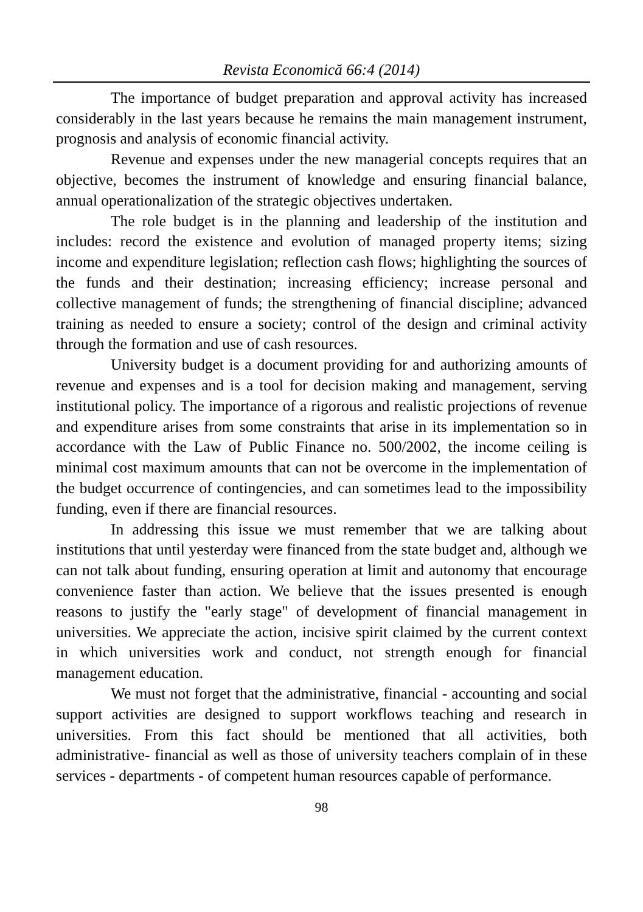Revista Economică 66:4 (2014)
The importance of budget preparation and approval activity has increased considerably in the last years because he remains the main management instrument, prognosis and analysis of economic financial activity.
Revenue and expenses under the new managerial concepts requires that an objective, becomes the instrument of knowledge and ensuring financial balance, annual operationalization of the strategic objectives undertaken.
The role budget is in the planning and leadership of the institution and includes: record the existence and evolution of managed property items; sizing income and expenditure legislation; reflection cash flows; highlighting the sources of the funds and their destination; increasing efficiency; increase personal and collective management of funds; the strengthening of financial discipline; advanced training as needed to ensure a society; control of the design and criminal activity through the formation and use of cash resources.
University budget is a document providing for and authorizing amounts of revenue and expenses and is a tool for decision making and management, serving institutional policy. The importance of a rigorous and realistic projections of revenue and expenditure arises from some constraints that arise in its implementation so in accordance with the Law of Public Finance no. 500/2002, the income ceiling is minimal cost maximum amounts that can not be overcome in the implementation of the budget occurrence of contingencies, and can sometimes lead to the impossibility funding, even if there are financial resources.
In addressing this issue we must remember that we are talking about institutions that until yesterday were financed from the state budget and, although we can not talk about funding, ensuring operation at limit and autonomy that encourage convenience faster than action. We believe that the issues presented is enough reasons to justify the "early stage" of development of financial management in universities. We appreciate the action, incisive spirit claimed by the current context in which universities work and conduct, not strength enough for financial management education.
We must not forget that the administrative, financial - accounting and social support activities are designed to support workflows teaching and research in universities. From this fact should be mentioned that all activities, both administrative- financial as well as those of university teachers complain of in these services - departments - of competent human resources capable of performance.
98